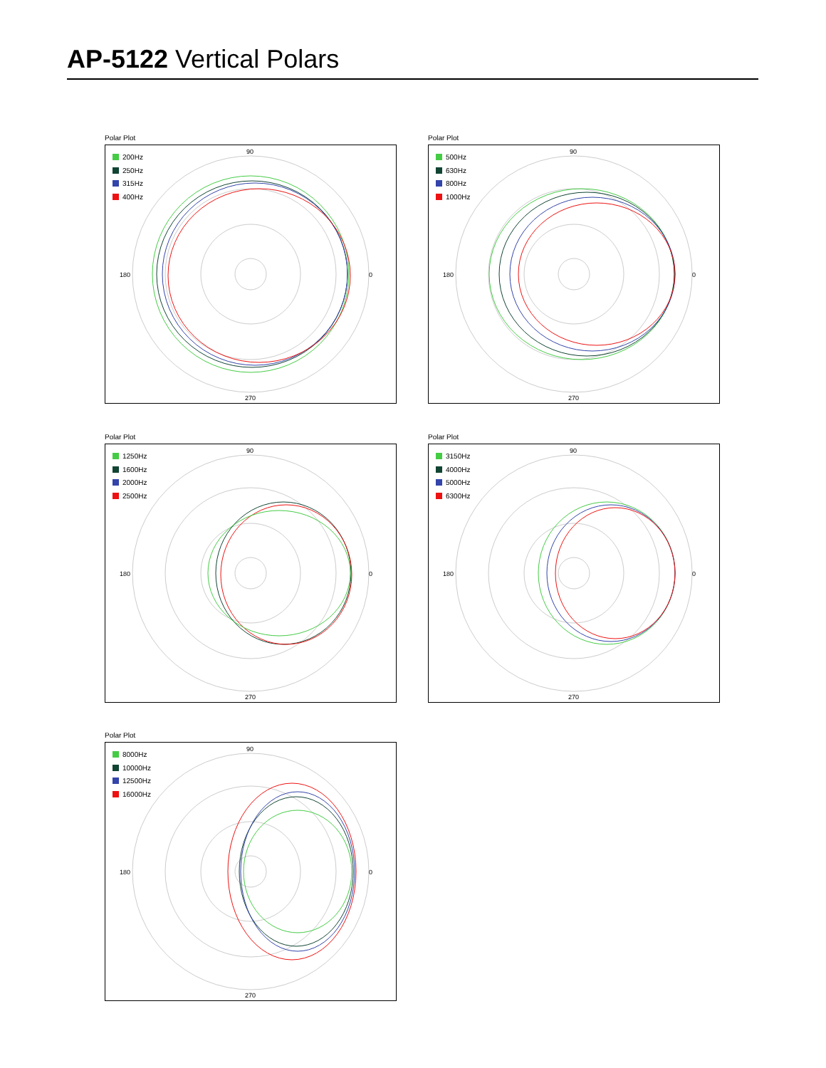AP-5122 Vertical Polars
Polar Plot
90
180
270
0
200Hz
250Hz
315Hz
400Hz
Polar Plot
90
180
270
0
500Hz
630Hz
800Hz
1000Hz
Polar Plot
90
180
270
0
1250Hz
1600Hz
2000Hz
2500Hz
Polar Plot
90
180
270
0
3150Hz
4000Hz
5000Hz
6300Hz
Polar Plot
90
180
270
0
8000Hz
10000Hz
12500Hz
16000Hz